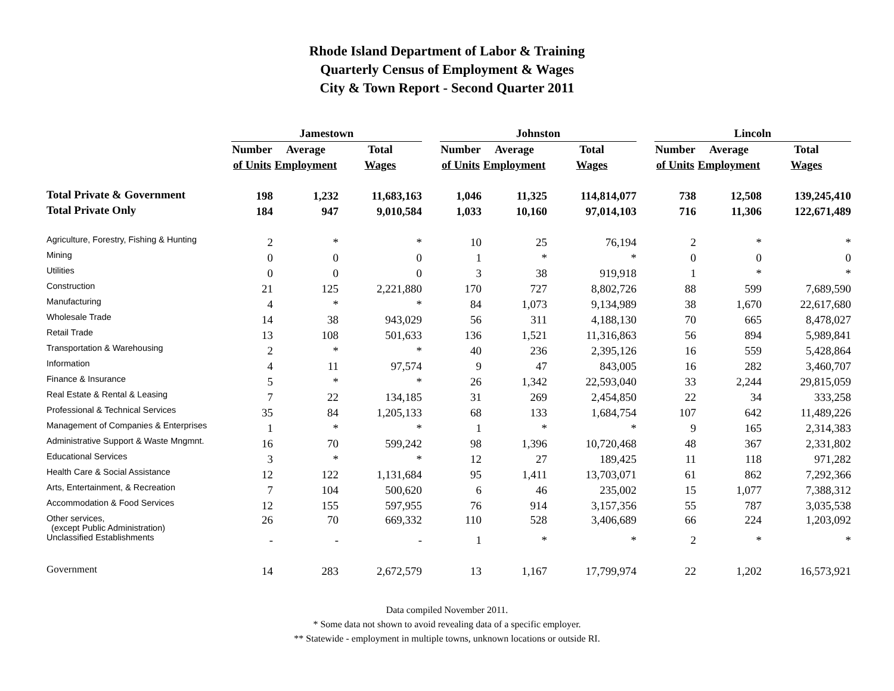Rhode Island Department of Labor & Training
Quarterly Census of Employment & Wages
City & Town Report - Second Quarter 2011
| | Jamestown | | | | Johnston | | | | Lincoln | | |
| | Number | Average | Total | | Number | Average | Total | | Number | Average | Total |
| | of Units | Employment | Wages | | of Units | Employment | Wages | | of Units | Employment | Wages |
| Total Private & Government | 198 | 1,232 | 11,683,163 | | 1,046 | 11,325 | 114,814,077 | | 738 | 12,508 | 139,245,410 |
| Total Private Only | 184 | 947 | 9,010,584 | | 1,033 | 10,160 | 97,014,103 | | 716 | 11,306 | 122,671,489 |
| Agriculture, Forestry, Fishing & Hunting | 2 | * | * | | 10 | 25 | 76,194 | | 2 | * | * |
| Mining | 0 | 0 | 0 | | 1 | * | * | | 0 | 0 | 0 |
| Utilities | 0 | 0 | 0 | | 3 | 38 | 919,918 | | 1 | * | * |
| Construction | 21 | 125 | 2,221,880 | | 170 | 727 | 8,802,726 | | 88 | 599 | 7,689,590 |
| Manufacturing | 4 | * | * | | 84 | 1,073 | 9,134,989 | | 38 | 1,670 | 22,617,680 |
| Wholesale Trade | 14 | 38 | 943,029 | | 56 | 311 | 4,188,130 | | 70 | 665 | 8,478,027 |
| Retail Trade | 13 | 108 | 501,633 | | 136 | 1,521 | 11,316,863 | | 56 | 894 | 5,989,841 |
| Transportation & Warehousing | 2 | * | * | | 40 | 236 | 2,395,126 | | 16 | 559 | 5,428,864 |
| Information | 4 | 11 | 97,574 | | 9 | 47 | 843,005 | | 16 | 282 | 3,460,707 |
| Finance & Insurance | 5 | * | * | | 26 | 1,342 | 22,593,040 | | 33 | 2,244 | 29,815,059 |
| Real Estate & Rental & Leasing | 7 | 22 | 134,185 | | 31 | 269 | 2,454,850 | | 22 | 34 | 333,258 |
| Professional & Technical Services | 35 | 84 | 1,205,133 | | 68 | 133 | 1,684,754 | | 107 | 642 | 11,489,226 |
| Management of Companies & Enterprises | 1 | * | * | | 1 | * | * | | 9 | 165 | 2,314,383 |
| Administrative Support & Waste Mngmnt. | 16 | 70 | 599,242 | | 98 | 1,396 | 10,720,468 | | 48 | 367 | 2,331,802 |
| Educational Services | 3 | * | * | | 12 | 27 | 189,425 | | 11 | 118 | 971,282 |
| Health Care & Social Assistance | 12 | 122 | 1,131,684 | | 95 | 1,411 | 13,703,071 | | 61 | 862 | 7,292,366 |
| Arts, Entertainment, & Recreation | 7 | 104 | 500,620 | | 6 | 46 | 235,002 | | 15 | 1,077 | 7,388,312 |
| Accommodation & Food Services | 12 | 155 | 597,955 | | 76 | 914 | 3,157,356 | | 55 | 787 | 3,035,538 |
| Other services, (except Public Administration) | 26 | 70 | 669,332 | | 110 | 528 | 3,406,689 | | 66 | 224 | 1,203,092 |
| Unclassified Establishments | - | - | - | | 1 | * | * | | 2 | * | * |
| Government | 14 | 283 | 2,672,579 | | 13 | 1,167 | 17,799,974 | | 22 | 1,202 | 16,573,921 |
Data compiled November 2011.
* Some data not shown to avoid revealing data of a specific employer.
** Statewide - employment in multiple towns, unknown locations or outside RI.